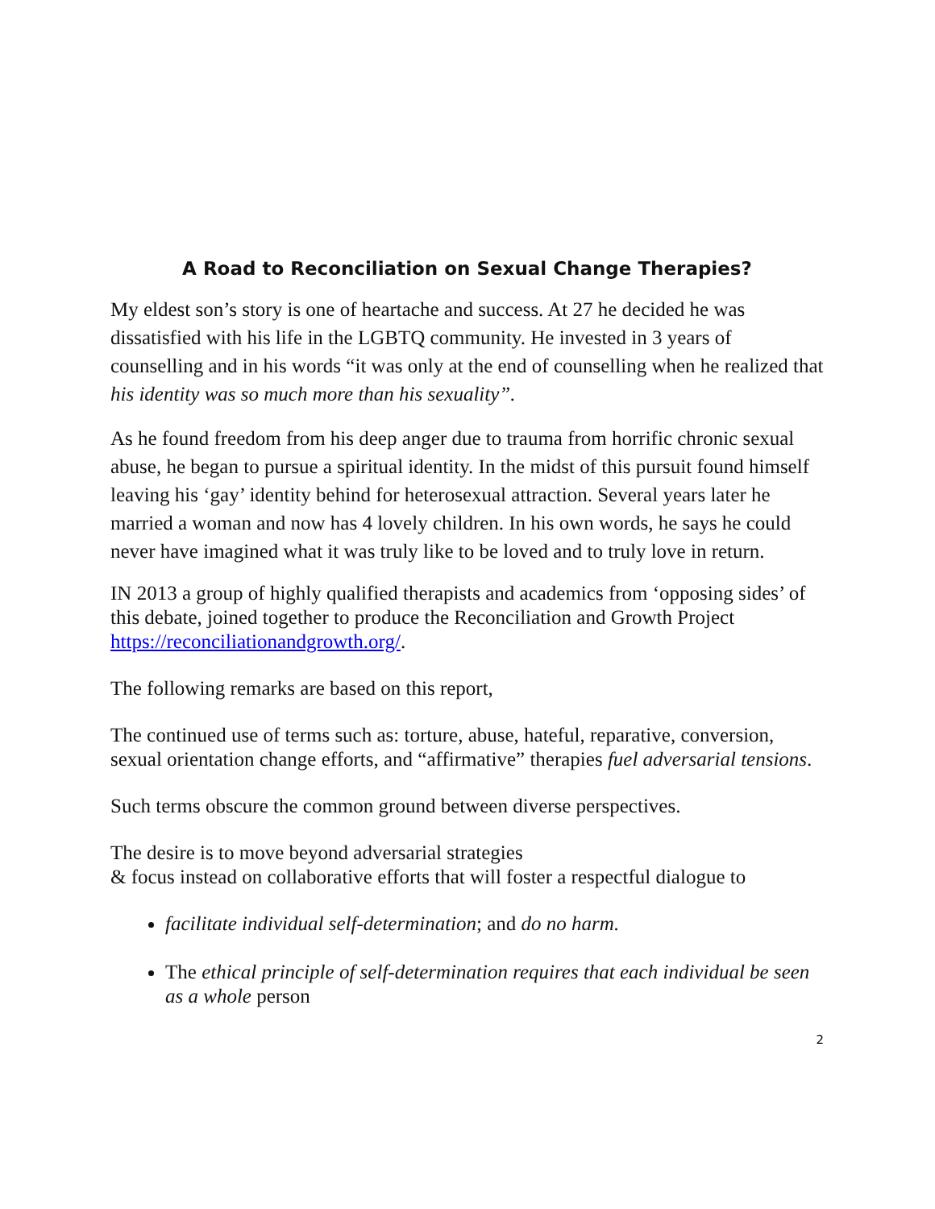A Road to Reconciliation on Sexual Change Therapies?
My eldest son’s story is one of heartache and success. At 27 he decided he was dissatisfied with his life in the LGBTQ community. He invested in 3 years of counselling and in his words “it was only at the end of counselling when he realized that his identity was so much more than his sexuality”.
As he found freedom from his deep anger due to trauma from horrific chronic sexual abuse, he began to pursue a spiritual identity. In the midst of this pursuit found himself leaving his ‘gay’ identity behind for heterosexual attraction. Several years later he married a woman and now has 4 lovely children. In his own words, he says he could never have imagined what it was truly like to be loved and to truly love in return.
IN 2013 a group of highly qualified therapists and academics from ‘opposing sides’ of this debate, joined together to produce the Reconciliation and Growth Project https://reconciliationandgrowth.org/.
The following remarks are based on this report,
The continued use of terms such as: torture, abuse, hateful, reparative, conversion, sexual orientation change efforts, and “affirmative” therapies fuel adversarial tensions.
Such terms obscure the common ground between diverse perspectives.
The desire is to move beyond adversarial strategies
& focus instead on collaborative efforts that will foster a respectful dialogue to
facilitate individual self-determination; and do no harm.
The ethical principle of self-determination requires that each individual be seen as a whole person
2